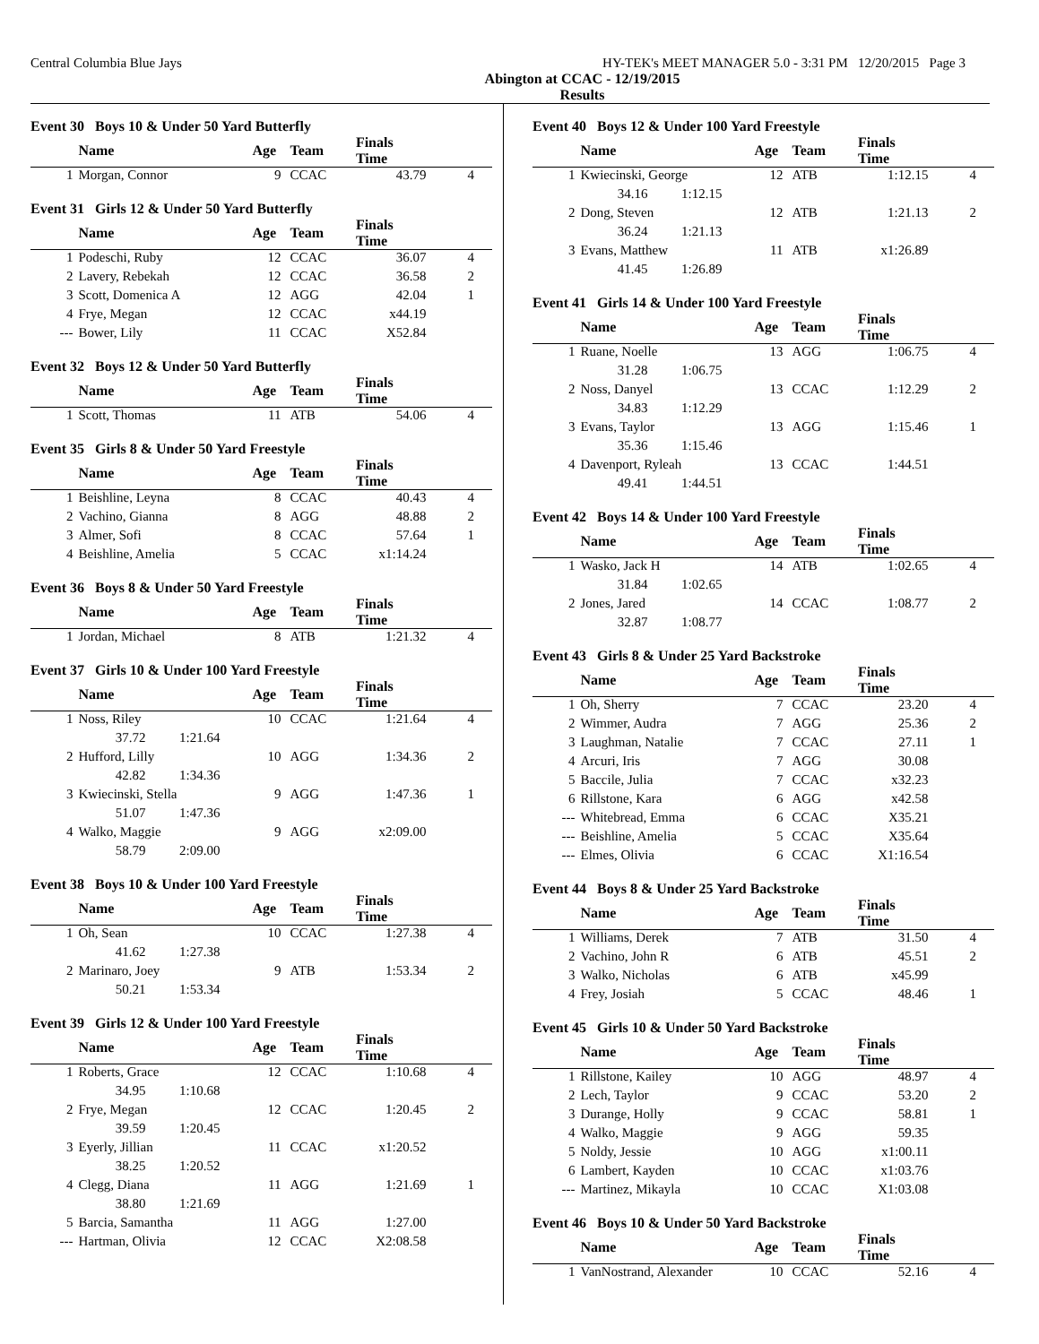Central Columbia Blue Jays HY-TEK's MEET MANAGER 5.0 - 3:31 PM 12/20/2015 Page 3
Abington at CCAC - 12/19/2015
Results
Event 30 Boys 10 & Under 50 Yard Butterfly
| | Name | Age | Team | Finals Time | |
| --- | --- | --- | --- | --- | --- |
| 1 | Morgan, Connor | 9 | CCAC | 43.79 | 4 |
Event 31 Girls 12 & Under 50 Yard Butterfly
| | Name | Age | Team | Finals Time | |
| --- | --- | --- | --- | --- | --- |
| 1 | Podeschi, Ruby | 12 | CCAC | 36.07 | 4 |
| 2 | Lavery, Rebekah | 12 | CCAC | 36.58 | 2 |
| 3 | Scott, Domenica A | 12 | AGG | 42.04 | 1 |
| 4 | Frye, Megan | 12 | CCAC | x44.19 | |
| --- | Bower, Lily | 11 | CCAC | X52.84 | |
Event 32 Boys 12 & Under 50 Yard Butterfly
| | Name | Age | Team | Finals Time | |
| --- | --- | --- | --- | --- | --- |
| 1 | Scott, Thomas | 11 | ATB | 54.06 | 4 |
Event 35 Girls 8 & Under 50 Yard Freestyle
| | Name | Age | Team | Finals Time | |
| --- | --- | --- | --- | --- | --- |
| 1 | Beishline, Leyna | 8 | CCAC | 40.43 | 4 |
| 2 | Vachino, Gianna | 8 | AGG | 48.88 | 2 |
| 3 | Almer, Sofi | 8 | CCAC | 57.64 | 1 |
| 4 | Beishline, Amelia | 5 | CCAC | x1:14.24 | |
Event 36 Boys 8 & Under 50 Yard Freestyle
| | Name | Age | Team | Finals Time | |
| --- | --- | --- | --- | --- | --- |
| 1 | Jordan, Michael | 8 | ATB | 1:21.32 | 4 |
Event 37 Girls 10 & Under 100 Yard Freestyle
| | Name | Age | Team | Finals Time | |
| --- | --- | --- | --- | --- | --- |
| 1 | Noss, Riley | 10 | CCAC | 1:21.64 | 4 |
| | 37.72 1:21.64 | | | | |
| 2 | Hufford, Lilly | 10 | AGG | 1:34.36 | 2 |
| | 42.82 1:34.36 | | | | |
| 3 | Kwiecinski, Stella | 9 | AGG | 1:47.36 | 1 |
| | 51.07 1:47.36 | | | | |
| 4 | Walko, Maggie | 9 | AGG | x2:09.00 | |
| | 58.79 2:09.00 | | | | |
Event 38 Boys 10 & Under 100 Yard Freestyle
| | Name | Age | Team | Finals Time | |
| --- | --- | --- | --- | --- | --- |
| 1 | Oh, Sean | 10 | CCAC | 1:27.38 | 4 |
| | 41.62 1:27.38 | | | | |
| 2 | Marinaro, Joey | 9 | ATB | 1:53.34 | 2 |
| | 50.21 1:53.34 | | | | |
Event 39 Girls 12 & Under 100 Yard Freestyle
| | Name | Age | Team | Finals Time | |
| --- | --- | --- | --- | --- | --- |
| 1 | Roberts, Grace | 12 | CCAC | 1:10.68 | 4 |
| | 34.95 1:10.68 | | | | |
| 2 | Frye, Megan | 12 | CCAC | 1:20.45 | 2 |
| | 39.59 1:20.45 | | | | |
| 3 | Eyerly, Jillian | 11 | CCAC | x1:20.52 | |
| | 38.25 1:20.52 | | | | |
| 4 | Clegg, Diana | 11 | AGG | 1:21.69 | 1 |
| | 38.80 1:21.69 | | | | |
| 5 | Barcia, Samantha | 11 | AGG | 1:27.00 | |
| --- | Hartman, Olivia | 12 | CCAC | X2:08.58 | |
Event 40 Boys 12 & Under 100 Yard Freestyle
| | Name | Age | Team | Finals Time | |
| --- | --- | --- | --- | --- | --- |
| 1 | Kwiecinski, George | 12 | ATB | 1:12.15 | 4 |
| | 34.16 1:12.15 | | | | |
| 2 | Dong, Steven | 12 | ATB | 1:21.13 | 2 |
| | 36.24 1:21.13 | | | | |
| 3 | Evans, Matthew | 11 | ATB | x1:26.89 | |
| | 41.45 1:26.89 | | | | |
Event 41 Girls 14 & Under 100 Yard Freestyle
| | Name | Age | Team | Finals Time | |
| --- | --- | --- | --- | --- | --- |
| 1 | Ruane, Noelle | 13 | AGG | 1:06.75 | 4 |
| | 31.28 1:06.75 | | | | |
| 2 | Noss, Danyel | 13 | CCAC | 1:12.29 | 2 |
| | 34.83 1:12.29 | | | | |
| 3 | Evans, Taylor | 13 | AGG | 1:15.46 | 1 |
| | 35.36 1:15.46 | | | | |
| 4 | Davenport, Ryleah | 13 | CCAC | 1:44.51 | |
| | 49.41 1:44.51 | | | | |
Event 42 Boys 14 & Under 100 Yard Freestyle
| | Name | Age | Team | Finals Time | |
| --- | --- | --- | --- | --- | --- |
| 1 | Wasko, Jack H | 14 | ATB | 1:02.65 | 4 |
| | 31.84 1:02.65 | | | | |
| 2 | Jones, Jared | 14 | CCAC | 1:08.77 | 2 |
| | 32.87 1:08.77 | | | | |
Event 43 Girls 8 & Under 25 Yard Backstroke
| | Name | Age | Team | Finals Time | |
| --- | --- | --- | --- | --- | --- |
| 1 | Oh, Sherry | 7 | CCAC | 23.20 | 4 |
| 2 | Wimmer, Audra | 7 | AGG | 25.36 | 2 |
| 3 | Laughman, Natalie | 7 | CCAC | 27.11 | 1 |
| 4 | Arcuri, Iris | 7 | AGG | 30.08 | |
| 5 | Baccile, Julia | 7 | CCAC | x32.23 | |
| 6 | Rillstone, Kara | 6 | AGG | x42.58 | |
| --- | Whitebread, Emma | 6 | CCAC | X35.21 | |
| --- | Beishline, Amelia | 5 | CCAC | X35.64 | |
| --- | Elmes, Olivia | 6 | CCAC | X1:16.54 | |
Event 44 Boys 8 & Under 25 Yard Backstroke
| | Name | Age | Team | Finals Time | |
| --- | --- | --- | --- | --- | --- |
| 1 | Williams, Derek | 7 | ATB | 31.50 | 4 |
| 2 | Vachino, John R | 6 | ATB | 45.51 | 2 |
| 3 | Walko, Nicholas | 6 | ATB | x45.99 | |
| 4 | Frey, Josiah | 5 | CCAC | 48.46 | 1 |
Event 45 Girls 10 & Under 50 Yard Backstroke
| | Name | Age | Team | Finals Time | |
| --- | --- | --- | --- | --- | --- |
| 1 | Rillstone, Kailey | 10 | AGG | 48.97 | 4 |
| 2 | Lech, Taylor | 9 | CCAC | 53.20 | 2 |
| 3 | Durange, Holly | 9 | CCAC | 58.81 | 1 |
| 4 | Walko, Maggie | 9 | AGG | 59.35 | |
| 5 | Noldy, Jessie | 10 | AGG | x1:00.11 | |
| 6 | Lambert, Kayden | 10 | CCAC | x1:03.76 | |
| --- | Martinez, Mikayla | 10 | CCAC | X1:03.08 | |
Event 46 Boys 10 & Under 50 Yard Backstroke
| | Name | Age | Team | Finals Time | |
| --- | --- | --- | --- | --- | --- |
| 1 | VanNostrand, Alexander | 10 | CCAC | 52.16 | 4 |